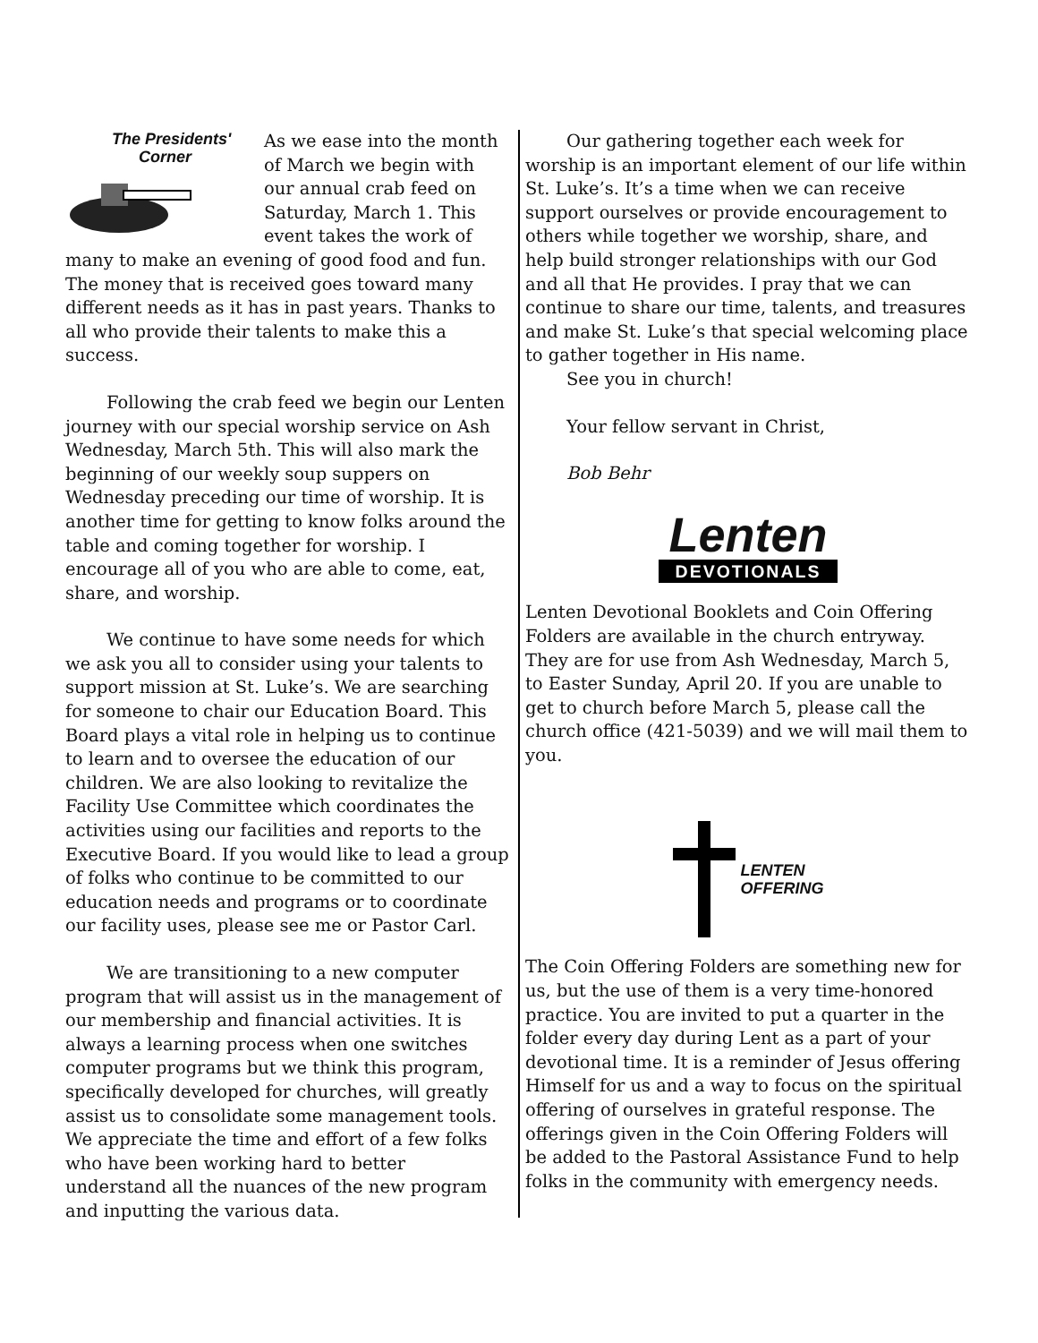The Presidents'
Corner
As we ease into the month of March we begin with our annual crab feed on Saturday, March 1. This event takes the work of many to make an evening of good food and fun. The money that is received goes toward many different needs as it has in past years. Thanks to all who provide their talents to make this a success.
Following the crab feed we begin our Lenten journey with our special worship service on Ash Wednesday, March 5th. This will also mark the beginning of our weekly soup suppers on Wednesday preceding our time of worship. It is another time for getting to know folks around the table and coming together for worship. I encourage all of you who are able to come, eat, share, and worship.
We continue to have some needs for which we ask you all to consider using your talents to support mission at St. Luke’s. We are searching for someone to chair our Education Board. This Board plays a vital role in helping us to continue to learn and to oversee the education of our children. We are also looking to revitalize the Facility Use Committee which coordinates the activities using our facilities and reports to the Executive Board. If you would like to lead a group of folks who continue to be committed to our education needs and programs or to coordinate our facility uses, please see me or Pastor Carl.
We are transitioning to a new computer program that will assist us in the management of our membership and financial activities. It is always a learning process when one switches computer programs but we think this program, specifically developed for churches, will greatly assist us to consolidate some management tools. We appreciate the time and effort of a few folks who have been working hard to better understand all the nuances of the new program and inputting the various data.
Our gathering together each week for worship is an important element of our life within St. Luke’s. It’s a time when we can receive support ourselves or provide encouragement to others while together we worship, share, and help build stronger relationships with our God and all that He provides. I pray that we can continue to share our time, talents, and treasures and make St. Luke’s that special welcoming place to gather together in His name.
See you in church!
Your fellow servant in Christ,
Bob Behr
Lenten
DEVOTIONALS
Lenten Devotional Booklets and Coin Offering Folders are available in the church entryway. They are for use from Ash Wednesday, March 5, to Easter Sunday, April 20. If you are unable to get to church before March 5, please call the church office (421-5039) and we will mail them to you.
LENTEN
OFFERING
The Coin Offering Folders are something new for us, but the use of them is a very time-honored practice. You are invited to put a quarter in the folder every day during Lent as a part of your devotional time. It is a reminder of Jesus offering Himself for us and a way to focus on the spiritual offering of ourselves in grateful response. The offerings given in the Coin Offering Folders will be added to the Pastoral Assistance Fund to help folks in the community with emergency needs.